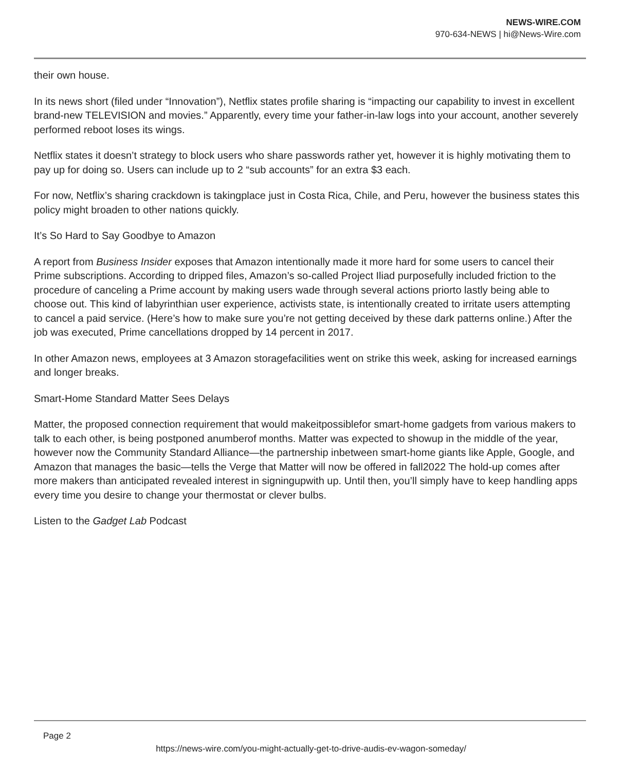NEWS-WIRE.COM
970-634-NEWS | hi@News-Wire.com
their own house.
In its news short (filed under “Innovation”), Netflix states profile sharing is “impacting our capability to invest in excellent brand-new TELEVISION and movies.” Apparently, every time your father-in-law logs into your account, another severely performed reboot loses its wings.
Netflix states it doesn’t strategy to block users who share passwords rather yet, however it is highly motivating them to pay up for doing so. Users can include up to 2 “sub accounts” for an extra $3 each.
For now, Netflix’s sharing crackdown is takingplace just in Costa Rica, Chile, and Peru, however the business states this policy might broaden to other nations quickly.
It’s So Hard to Say Goodbye to Amazon
A report from Business Insider exposes that Amazon intentionally made it more hard for some users to cancel their Prime subscriptions. According to dripped files, Amazon’s so-called Project Iliad purposefully included friction to the procedure of canceling a Prime account by making users wade through several actions priorto lastly being able to choose out. This kind of labyrinthian user experience, activists state, is intentionally created to irritate users attempting to cancel a paid service. (Here’s how to make sure you’re not getting deceived by these dark patterns online.) After the job was executed, Prime cancellations dropped by 14 percent in 2017.
In other Amazon news, employees at 3 Amazon storagefacilities went on strike this week, asking for increased earnings and longer breaks.
Smart-Home Standard Matter Sees Delays
Matter, the proposed connection requirement that would makeitpossiblefor smart-home gadgets from various makers to talk to each other, is being postponed anumberof months. Matter was expected to showup in the middle of the year, however now the Community Standard Alliance—the partnership inbetween smart-home giants like Apple, Google, and Amazon that manages the basic—tells the Verge that Matter will now be offered in fall2022 The hold-up comes after more makers than anticipated revealed interest in signingupwith up. Until then, you’ll simply have to keep handling apps every time you desire to change your thermostat or clever bulbs.
Listen to the Gadget Lab Podcast
Page 2
https://news-wire.com/you-might-actually-get-to-drive-audis-ev-wagon-someday/